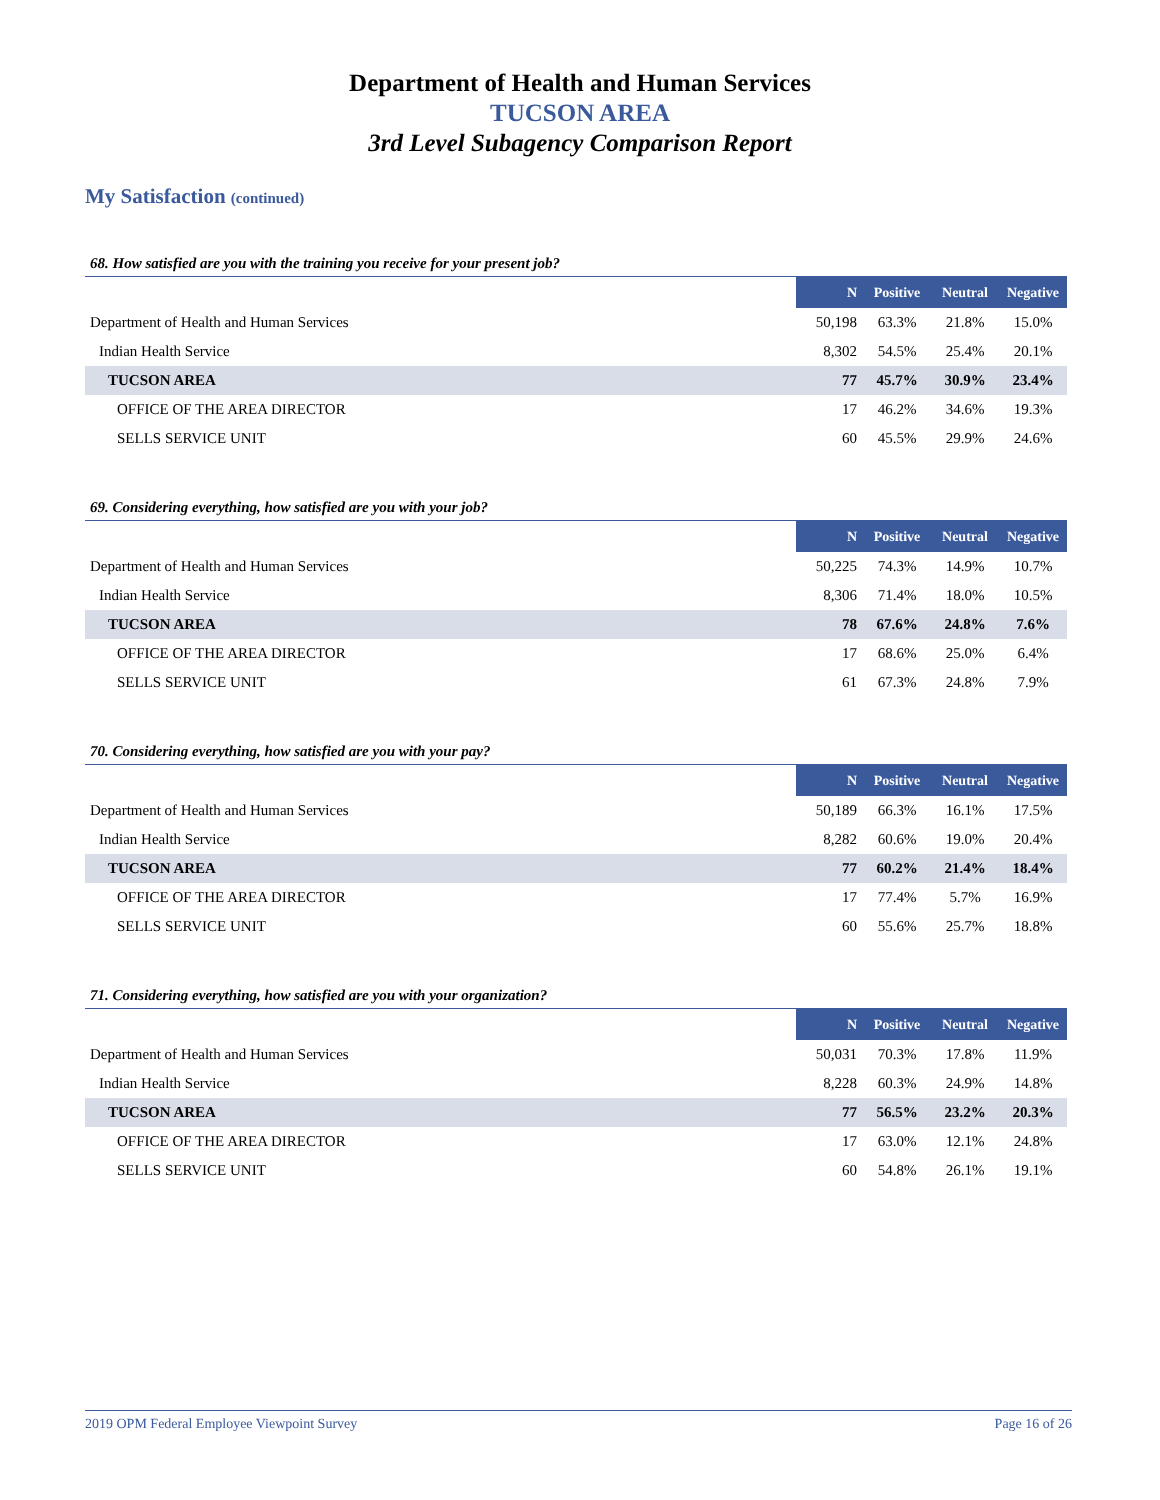Department of Health and Human Services
TUCSON AREA
3rd Level Subagency Comparison Report
My Satisfaction (continued)
68. How satisfied are you with the training you receive for your present job?
| | N | Positive | Neutral | Negative |
| Department of Health and Human Services | 50,198 | 63.3% | 21.8% | 15.0% |
| Indian Health Service | 8,302 | 54.5% | 25.4% | 20.1% |
| TUCSON AREA | 77 | 45.7% | 30.9% | 23.4% |
| OFFICE OF THE AREA DIRECTOR | 17 | 46.2% | 34.6% | 19.3% |
| SELLS SERVICE UNIT | 60 | 45.5% | 29.9% | 24.6% |
69. Considering everything, how satisfied are you with your job?
| | N | Positive | Neutral | Negative |
| Department of Health and Human Services | 50,225 | 74.3% | 14.9% | 10.7% |
| Indian Health Service | 8,306 | 71.4% | 18.0% | 10.5% |
| TUCSON AREA | 78 | 67.6% | 24.8% | 7.6% |
| OFFICE OF THE AREA DIRECTOR | 17 | 68.6% | 25.0% | 6.4% |
| SELLS SERVICE UNIT | 61 | 67.3% | 24.8% | 7.9% |
70. Considering everything, how satisfied are you with your pay?
| | N | Positive | Neutral | Negative |
| Department of Health and Human Services | 50,189 | 66.3% | 16.1% | 17.5% |
| Indian Health Service | 8,282 | 60.6% | 19.0% | 20.4% |
| TUCSON AREA | 77 | 60.2% | 21.4% | 18.4% |
| OFFICE OF THE AREA DIRECTOR | 17 | 77.4% | 5.7% | 16.9% |
| SELLS SERVICE UNIT | 60 | 55.6% | 25.7% | 18.8% |
71. Considering everything, how satisfied are you with your organization?
| | N | Positive | Neutral | Negative |
| Department of Health and Human Services | 50,031 | 70.3% | 17.8% | 11.9% |
| Indian Health Service | 8,228 | 60.3% | 24.9% | 14.8% |
| TUCSON AREA | 77 | 56.5% | 23.2% | 20.3% |
| OFFICE OF THE AREA DIRECTOR | 17 | 63.0% | 12.1% | 24.8% |
| SELLS SERVICE UNIT | 60 | 54.8% | 26.1% | 19.1% |
2019 OPM Federal Employee Viewpoint Survey Page 16 of 26